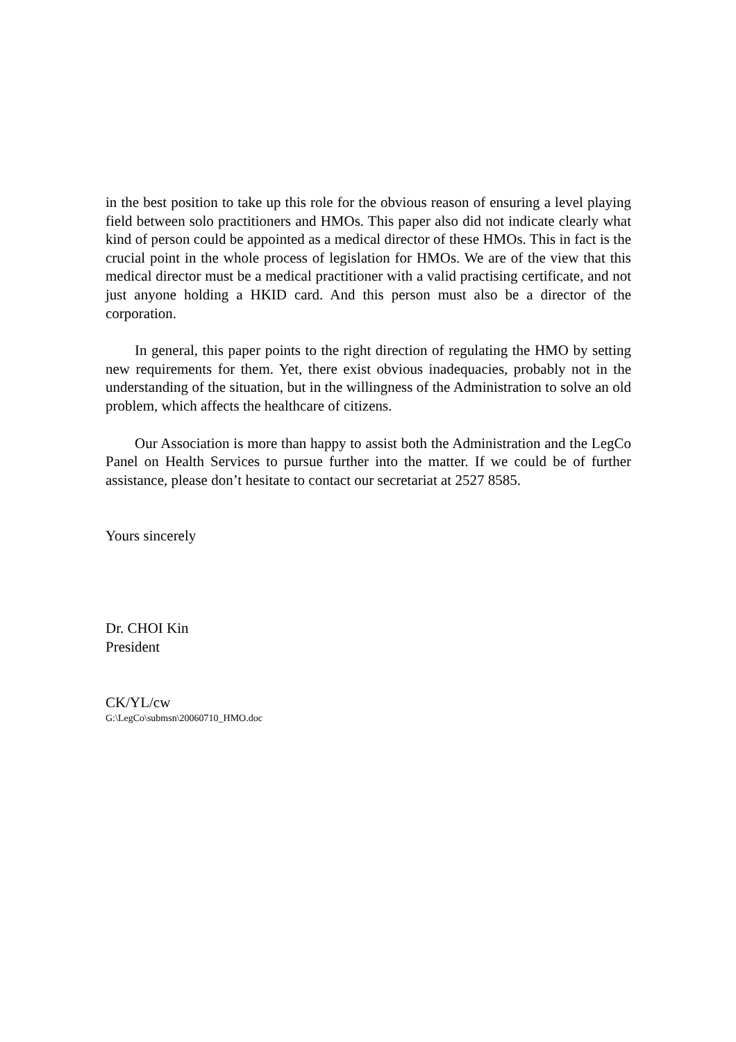in the best position to take up this role for the obvious reason of ensuring a level playing field between solo practitioners and HMOs. This paper also did not indicate clearly what kind of person could be appointed as a medical director of these HMOs. This in fact is the crucial point in the whole process of legislation for HMOs. We are of the view that this medical director must be a medical practitioner with a valid practising certificate, and not just anyone holding a HKID card. And this person must also be a director of the corporation.
In general, this paper points to the right direction of regulating the HMO by setting new requirements for them. Yet, there exist obvious inadequacies, probably not in the understanding of the situation, but in the willingness of the Administration to solve an old problem, which affects the healthcare of citizens.
Our Association is more than happy to assist both the Administration and the LegCo Panel on Health Services to pursue further into the matter. If we could be of further assistance, please don’t hesitate to contact our secretariat at 2527 8585.
Yours sincerely
Dr. CHOI Kin
President
CK/YL/cw
G:\LegCo\submsn\20060710_HMO.doc